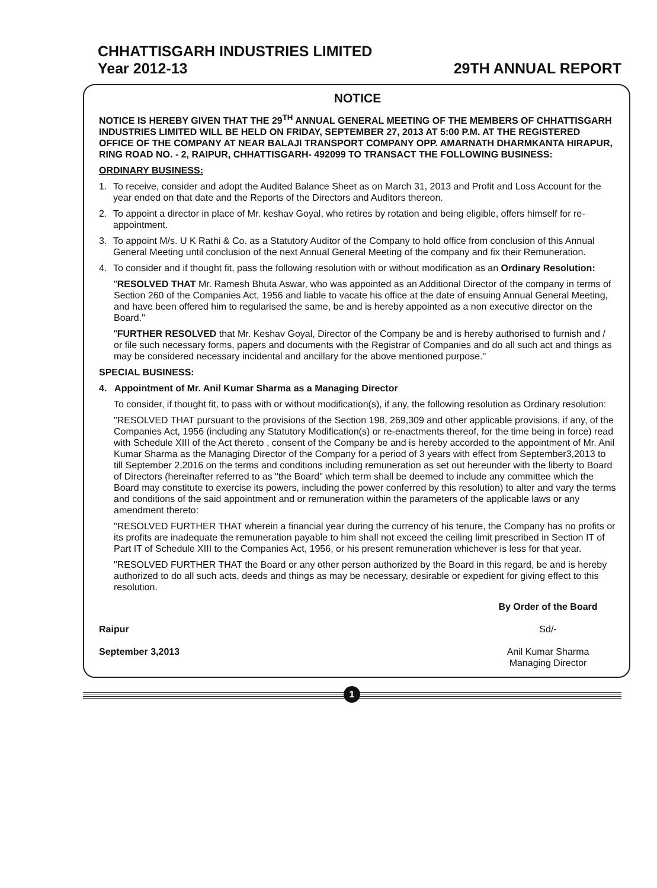CHHATTISGARH INDUSTRIES LIMITED
Year 2012-13 29TH ANNUAL REPORT
NOTICE
NOTICE IS HEREBY GIVEN THAT THE 29<sup>TH</sup> ANNUAL GENERAL MEETING OF THE MEMBERS OF CHHATTISGARH INDUSTRIES LIMITED WILL BE HELD ON FRIDAY, SEPTEMBER 27, 2013 AT 5:00 P.M. AT THE REGISTERED OFFICE OF THE COMPANY AT NEAR BALAJI TRANSPORT COMPANY OPP. AMARNATH DHARMKANTA HIRAPUR, RING ROAD NO. - 2, RAIPUR, CHHATTISGARH- 492099 TO TRANSACT THE FOLLOWING BUSINESS:
ORDINARY BUSINESS:
1. To receive, consider and adopt the Audited Balance Sheet as on March 31, 2013 and Profit and Loss Account for the year ended on that date and the Reports of the Directors and Auditors thereon.
2. To appoint a director in place of Mr. keshav Goyal, who retires by rotation and being eligible, offers himself for re-appointment.
3. To appoint M/s. U K Rathi & Co. as a Statutory Auditor of the Company to hold office from conclusion of this Annual General Meeting until conclusion of the next Annual General Meeting of the company and fix their Remuneration.
4. To consider and if thought fit, pass the following resolution with or without modification as an Ordinary Resolution:
"RESOLVED THAT Mr. Ramesh Bhuta Aswar, who was appointed as an Additional Director of the company in terms of Section 260 of the Companies Act, 1956 and liable to vacate his office at the date of ensuing Annual General Meeting, and have been offered him to regularised the same, be and is hereby appointed as a non executive director on the Board."
"FURTHER RESOLVED that Mr. Keshav Goyal, Director of the Company be and is hereby authorised to furnish and / or file such necessary forms, papers and documents with the Registrar of Companies and do all such act and things as may be considered necessary incidental and ancillary for the above mentioned purpose."
SPECIAL BUSINESS:
4. Appointment of Mr. Anil Kumar Sharma as a Managing Director
To consider, if thought fit, to pass with or without modification(s), if any, the following resolution as Ordinary resolution:
"RESOLVED THAT pursuant to the provisions of the Section 198, 269,309 and other applicable provisions, if any, of the Companies Act, 1956 (including any Statutory Modification(s) or re-enactments thereof, for the time being in force) read with Schedule XIII of the Act thereto , consent of the Company be and is hereby accorded to the appointment of Mr. Anil Kumar Sharma as the Managing Director of the Company for a period of 3 years with effect from September3,2013 to till September 2,2016 on the terms and conditions including remuneration as set out hereunder with the liberty to Board of Directors (hereinafter referred to as "the Board" which term shall be deemed to include any committee which the Board may constitute to exercise its powers, including the power conferred by this resolution) to alter and vary the terms and conditions of the said appointment and or remuneration within the parameters of the applicable laws or any amendment thereto:
"RESOLVED FURTHER THAT wherein a financial year during the currency of his tenure, the Company has no profits or its profits are inadequate the remuneration payable to him shall not exceed the ceiling limit prescribed in Section IT of Part IT of Schedule XIII to the Companies Act, 1956, or his present remuneration whichever is less for that year.
"RESOLVED FURTHER THAT the Board or any other person authorized by the Board in this regard, be and is hereby authorized to do all such acts, deeds and things as may be necessary, desirable or expedient for giving effect to this resolution.
Raipur
September 3,2013
By Order of the Board
Sd/-
Anil Kumar Sharma
Managing Director
1